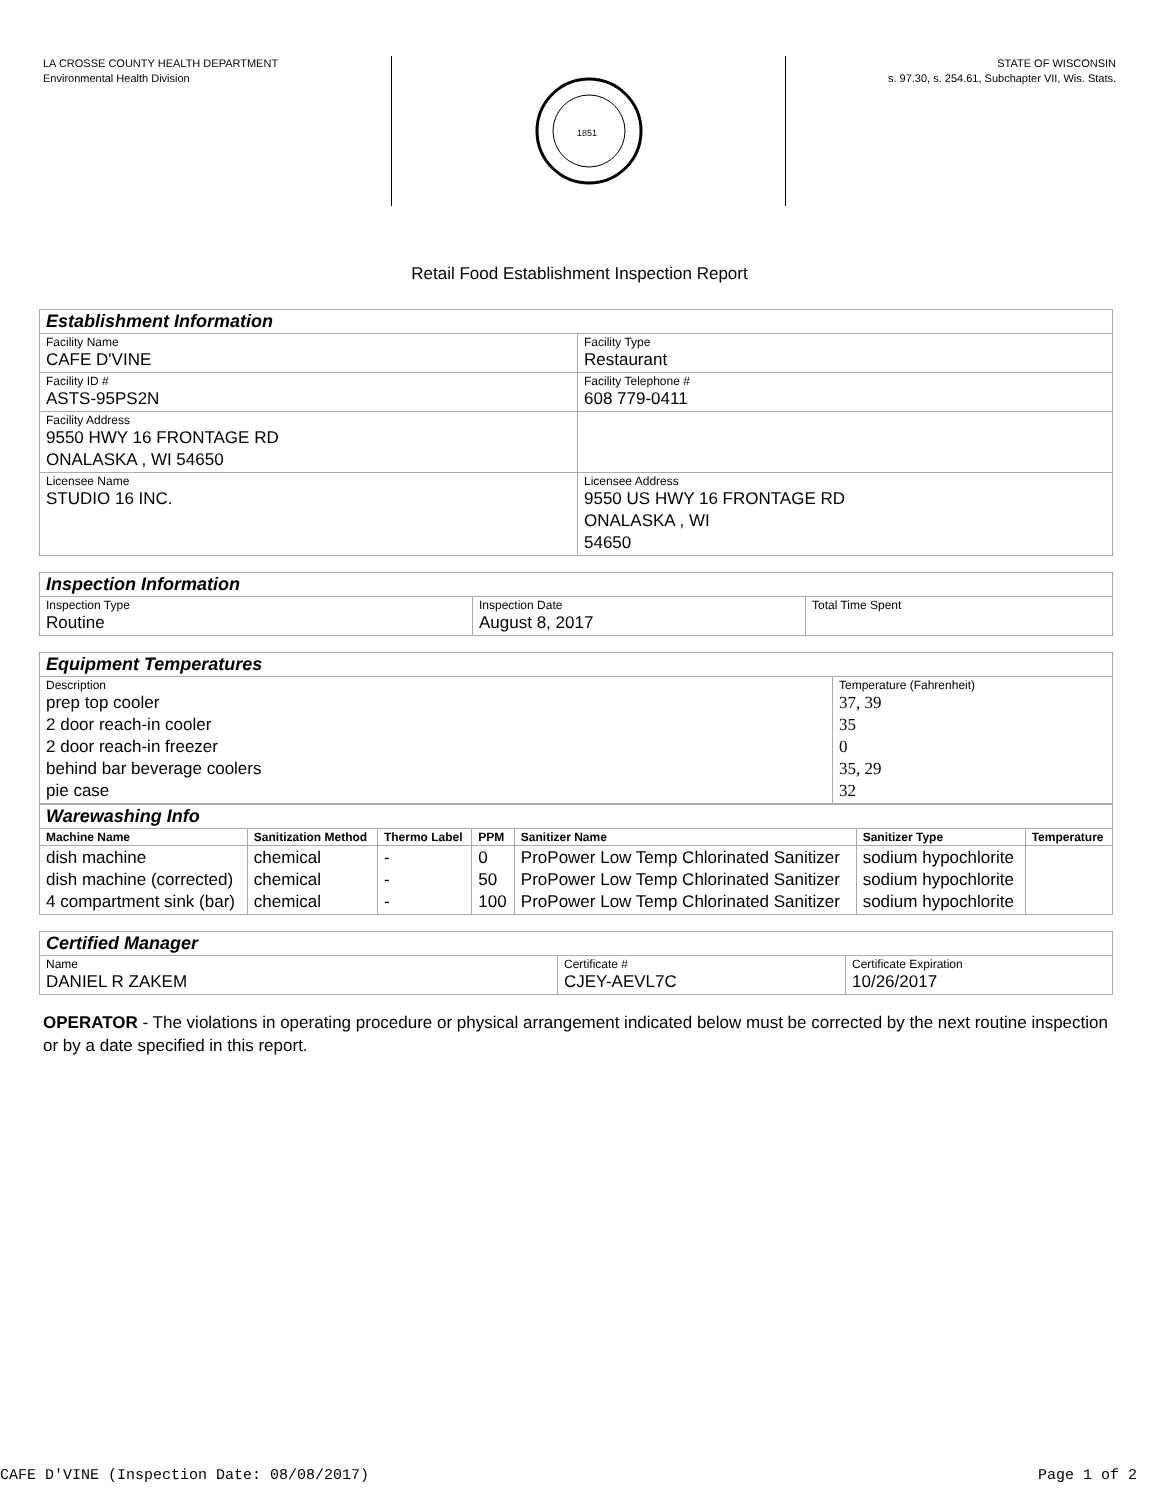LA CROSSE COUNTY HEALTH DEPARTMENT
Environmental Health Division
1851
STATE OF WISCONSIN
s. 97.30, s. 254.61, Subchapter VII, Wis. Stats.
Retail Food Establishment Inspection Report
| Establishment Information | |
| Facility Name CAFE D'VINE | Facility Type Restaurant |
| Facility ID # ASTS-95PS2N | Facility Telephone # 608 779-0411 |
| Facility Address 9550 HWY 16 FRONTAGE RD ONALASKA , WI 54650 | |
| Licensee Name STUDIO 16 INC. | Licensee Address 9550 US HWY 16 FRONTAGE RD ONALASKA , WI 54650 |
| Inspection Information | | |
| Inspection Type Routine | Inspection Date August 8, 2017 | Total Time Spent |
| Equipment Temperatures | |
| Description prep top cooler 2 door reach-in cooler 2 door reach-in freezer behind bar beverage coolers pie case | Temperature (Fahrenheit) 37, 39 35 0 35, 29 32 |
| Warewashing Info | | | | | | |
| Machine Name | Sanitization Method | Thermo Label | PPM | Sanitizer Name | Sanitizer Type | Temperature |
| dish machine dish machine (corrected) 4 compartment sink (bar) | chemical chemical chemical | - - - | 0 50 100 | ProPower Low Temp Chlorinated Sanitizer ProPower Low Temp Chlorinated Sanitizer ProPower Low Temp Chlorinated Sanitizer | sodium hypochlorite sodium hypochlorite sodium hypochlorite | |
| Certified Manager | | |
| Name DANIEL R ZAKEM | Certificate # CJEY-AEVL7C | Certificate Expiration 10/26/2017 |
OPERATOR - The violations in operating procedure or physical arrangement indicated below must be corrected by the next routine inspection or by a date specified in this report.
CAFE D'VINE (Inspection Date: 08/08/2017) Page 1 of 2